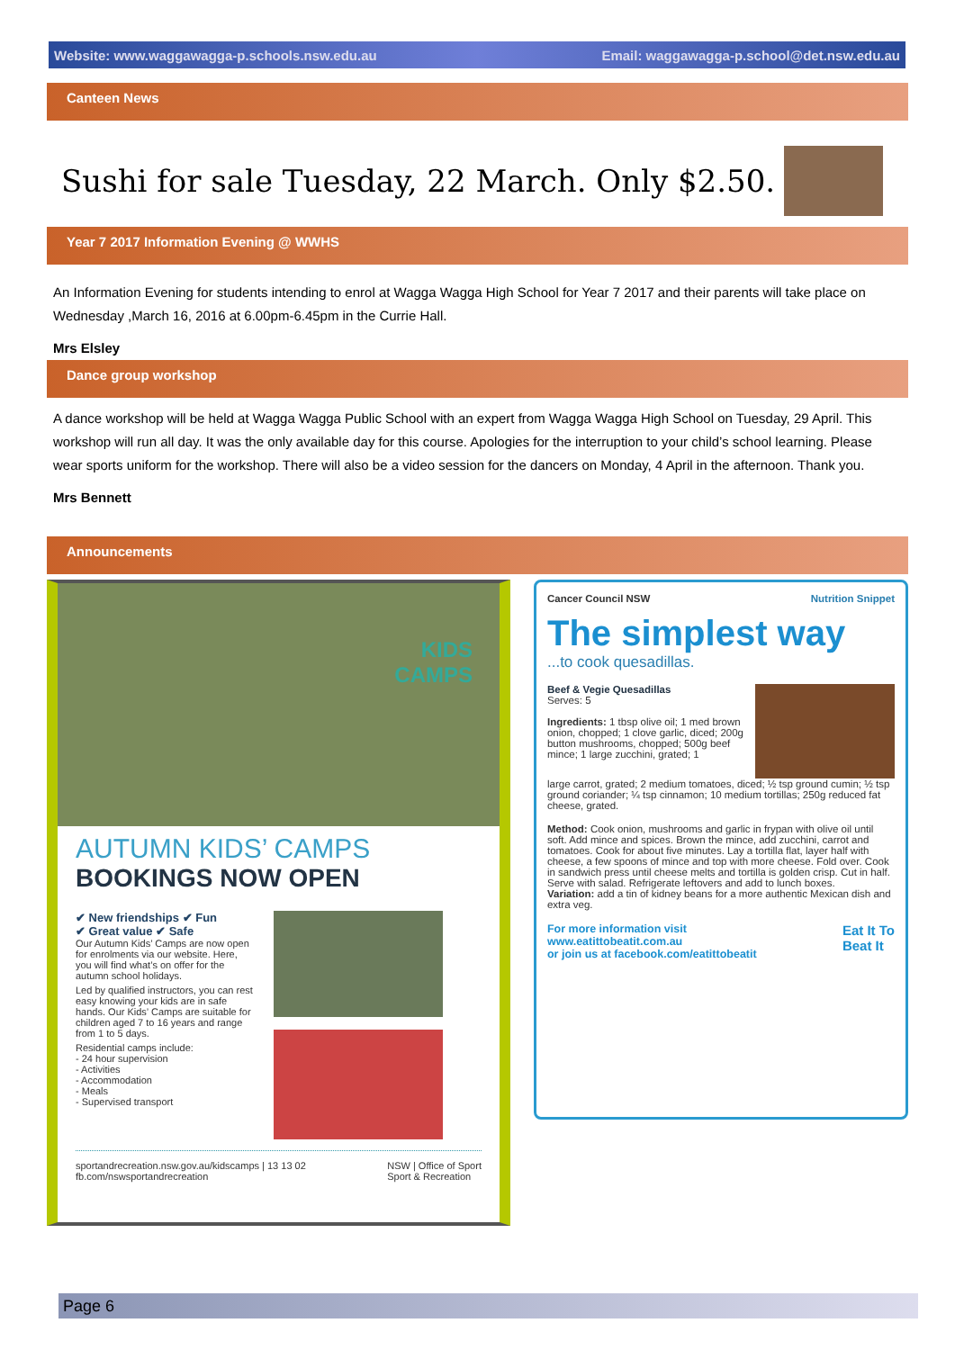Website: www.waggawagga-p.schools.nsw.edu.au Email: waggawagga-p.school@det.nsw.edu.au
Canteen News
Sushi for sale Tuesday, 22 March. Only $2.50.
Year 7 2017 Information Evening @ WWHS
An Information Evening for students intending to enrol at Wagga Wagga High School for Year 7 2017 and their parents will take place on Wednesday ,March 16, 2016 at 6.00pm-6.45pm in the Currie Hall.
Mrs Elsley
Dance group workshop
A dance workshop will be held at Wagga Wagga Public School with an expert from Wagga Wagga High School on Tuesday, 29 April. This workshop will run all day. It was the only available day for this course. Apologies for the interruption to your child’s school learning. Please wear sports uniform for the workshop. There will also be a video session for the dancers on Monday, 4 April in the afternoon. Thank you.
Mrs Bennett
Announcements
KIDS
CAMPS
AUTUMN KIDS’ CAMPS
BOOKINGS NOW OPEN
✔ New friendships ✔ Fun
✔ Great value ✔ Safe
Our Autumn Kids’ Camps are now open for enrolments via our website. Here, you will find what’s on offer for the autumn school holidays.
Led by qualified instructors, you can rest easy knowing your kids are in safe hands. Our Kids’ Camps are suitable for children aged 7 to 16 years and range from 1 to 5 days.
Residential camps include:
- 24 hour supervision
- Activities
- Accommodation
- Meals
- Supervised transport
sportandrecreation.nsw.gov.au/kidscamps | 13 13 02
fb.com/nswsportandrecreation NSW | Office of Sport
Sport & Recreation
Cancer Council NSW Nutrition Snippet
The simplest way
...to cook quesadillas.
Beef & Vegie Quesadillas
Serves: 5
Ingredients: 1 tbsp olive oil; 1 med brown onion, chopped; 1 clove garlic, diced; 200g button mushrooms, chopped; 500g beef mince; 1 large zucchini, grated; 1
large carrot, grated; 2 medium tomatoes, diced; ½ tsp ground cumin; ½ tsp ground coriander; ¼ tsp cinnamon; 10 medium tortillas; 250g reduced fat cheese, grated.
Method: Cook onion, mushrooms and garlic in frypan with olive oil until soft. Add mince and spices. Brown the mince, add zucchini, carrot and tomatoes. Cook for about five minutes. Lay a tortilla flat, layer half with cheese, a few spoons of mince and top with more cheese. Fold over. Cook in sandwich press until cheese melts and tortilla is golden crisp. Cut in half. Serve with salad. Refrigerate leftovers and add to lunch boxes.
Variation: add a tin of kidney beans for a more authentic Mexican dish and extra veg.
For more information visit
www.eatittobeatit.com.au
or join us at facebook.com/eatittobeatit Eat It To
Beat It
Page 6